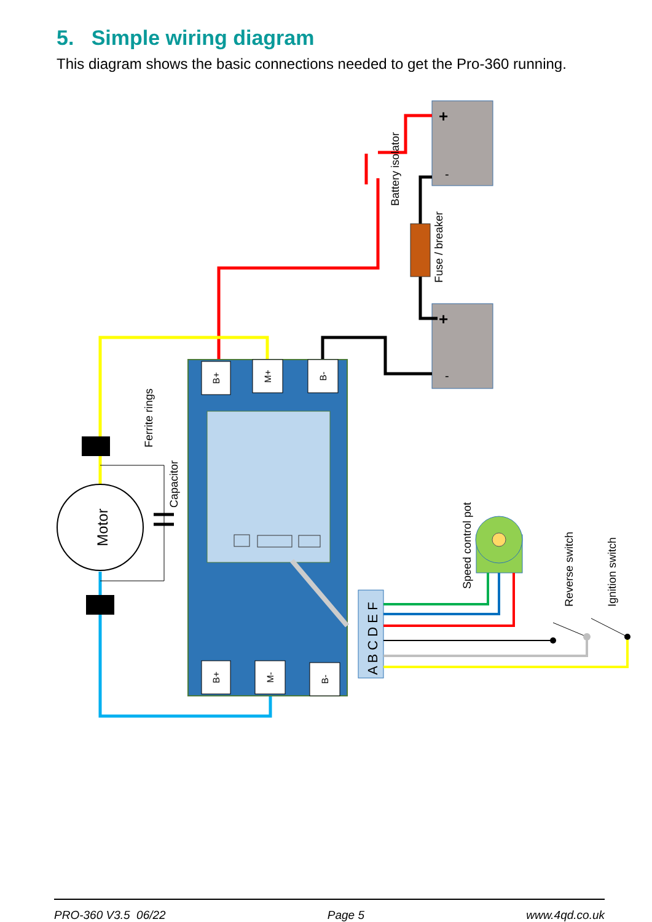5. Simple wiring diagram
This diagram shows the basic connections needed to get the Pro-360 running.
+
-
+
-
B+
M+
B-
B+
M-
B-
A B C D E F
Motor
Ferrite rings
Capacitor
Battery isolator
Fuse / breaker
Speed control pot
Reverse switch
Ignition switch
PRO-360 V3.5 06/22 Page 5 www.4qd.co.uk